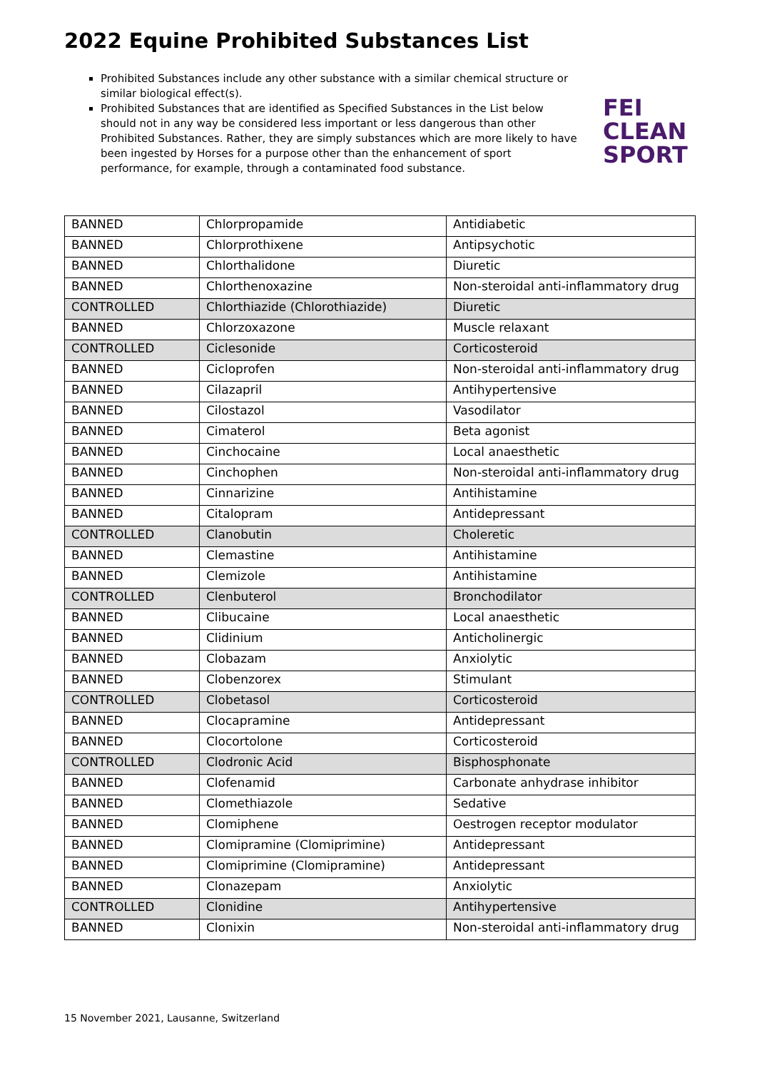2022 Equine Prohibited Substances List
Prohibited Substances include any other substance with a similar chemical structure or similar biological effect(s).
Prohibited Substances that are identified as Specified Substances in the List below should not in any way be considered less important or less dangerous than other Prohibited Substances. Rather, they are simply substances which are more likely to have been ingested by Horses for a purpose other than the enhancement of sport performance, for example, through a contaminated food substance.
FEI
CLEAN
SPORT
| BANNED | Chlorpropamide | Antidiabetic |
| BANNED | Chlorprothixene | Antipsychotic |
| BANNED | Chlorthalidone | Diuretic |
| BANNED | Chlorthenoxazine | Non-steroidal anti-inflammatory drug |
| CONTROLLED | Chlorthiazide (Chlorothiazide) | Diuretic |
| BANNED | Chlorzoxazone | Muscle relaxant |
| CONTROLLED | Ciclesonide | Corticosteroid |
| BANNED | Cicloprofen | Non-steroidal anti-inflammatory drug |
| BANNED | Cilazapril | Antihypertensive |
| BANNED | Cilostazol | Vasodilator |
| BANNED | Cimaterol | Beta agonist |
| BANNED | Cinchocaine | Local anaesthetic |
| BANNED | Cinchophen | Non-steroidal anti-inflammatory drug |
| BANNED | Cinnarizine | Antihistamine |
| BANNED | Citalopram | Antidepressant |
| CONTROLLED | Clanobutin | Choleretic |
| BANNED | Clemastine | Antihistamine |
| BANNED | Clemizole | Antihistamine |
| CONTROLLED | Clenbuterol | Bronchodilator |
| BANNED | Clibucaine | Local anaesthetic |
| BANNED | Clidinium | Anticholinergic |
| BANNED | Clobazam | Anxiolytic |
| BANNED | Clobenzorex | Stimulant |
| CONTROLLED | Clobetasol | Corticosteroid |
| BANNED | Clocapramine | Antidepressant |
| BANNED | Clocortolone | Corticosteroid |
| CONTROLLED | Clodronic Acid | Bisphosphonate |
| BANNED | Clofenamid | Carbonate anhydrase inhibitor |
| BANNED | Clomethiazole | Sedative |
| BANNED | Clomiphene | Oestrogen receptor modulator |
| BANNED | Clomipramine (Clomiprimine) | Antidepressant |
| BANNED | Clomiprimine (Clomipramine) | Antidepressant |
| BANNED | Clonazepam | Anxiolytic |
| CONTROLLED | Clonidine | Antihypertensive |
| BANNED | Clonixin | Non-steroidal anti-inflammatory drug |
15 November 2021, Lausanne, Switzerland